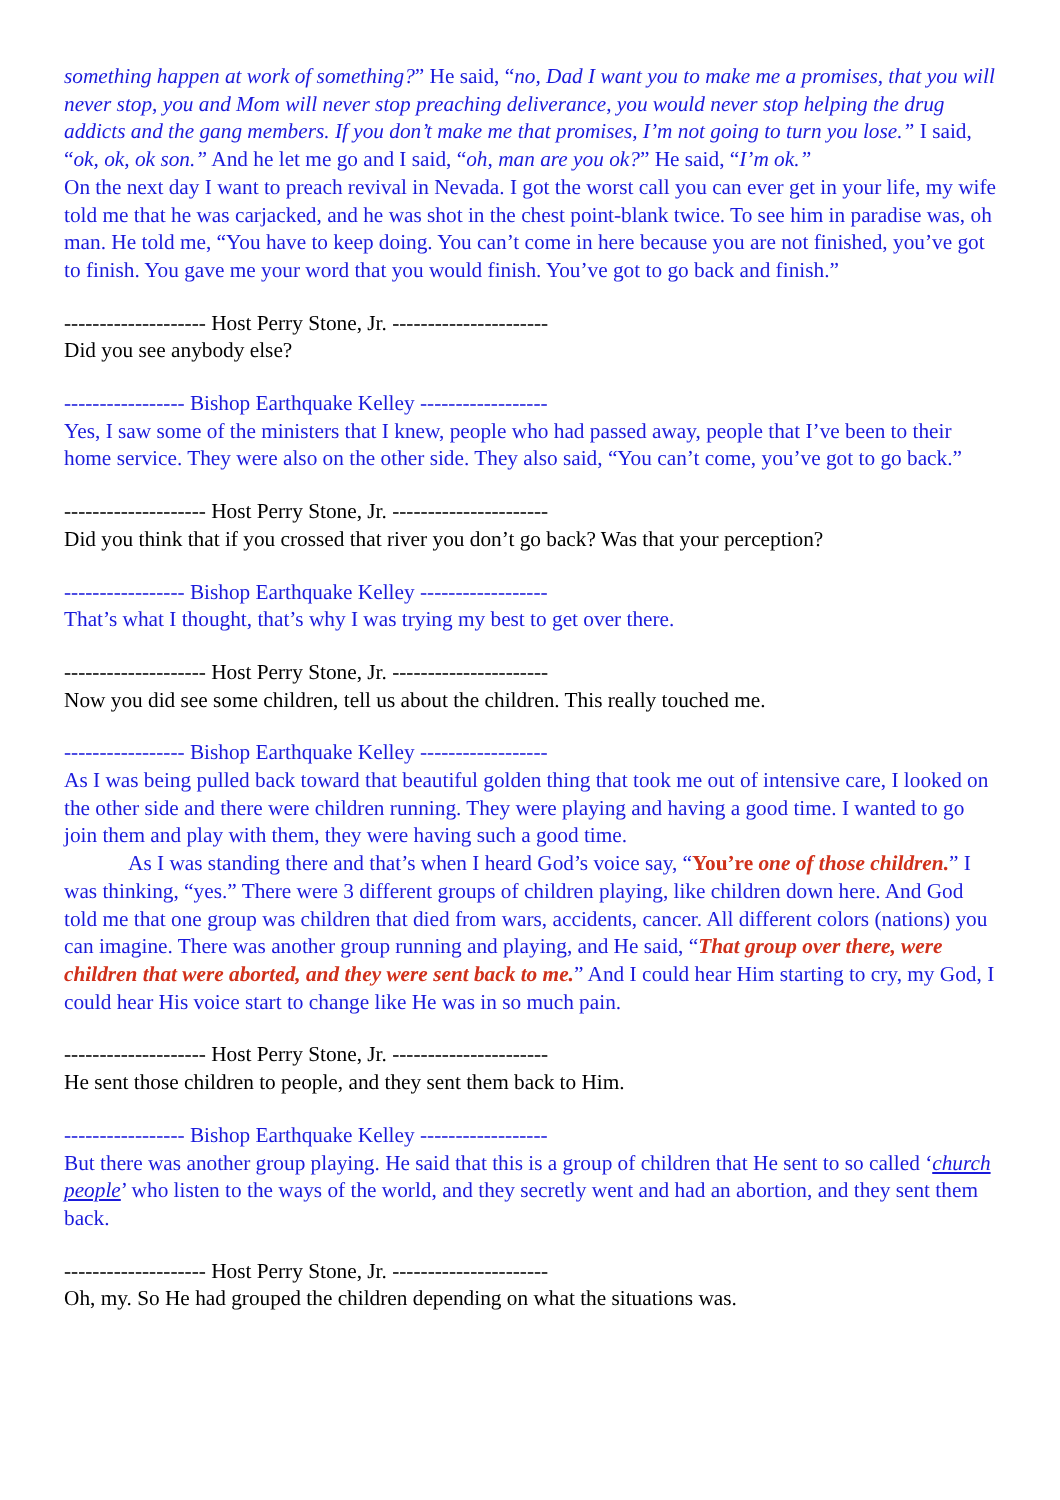something happen at work of something?” He said, “no, Dad I want you to make me a promises, that you will never stop, you and Mom will never stop preaching deliverance, you would never stop helping the drug addicts and the gang members. If you don’t make me that promises, I’m not going to turn you lose.” I said, “ok, ok, ok son.” And he let me go and I said, “oh, man are you ok?” He said, “I’m ok.”
On the next day I want to preach revival in Nevada. I got the worst call you can ever get in your life, my wife told me that he was carjacked, and he was shot in the chest point-blank twice. To see him in paradise was, oh man. He told me, “You have to keep doing. You can’t come in here because you are not finished, you’ve got to finish. You gave me your word that you would finish. You’ve got to go back and finish.”
-------------------- Host Perry Stone, Jr. ----------------------
Did you see anybody else?
----------------- Bishop Earthquake Kelley ------------------
Yes, I saw some of the ministers that I knew, people who had passed away, people that I’ve been to their home service. They were also on the other side. They also said, “You can’t come, you’ve got to go back.”
-------------------- Host Perry Stone, Jr. ----------------------
Did you think that if you crossed that river you don’t go back? Was that your perception?
----------------- Bishop Earthquake Kelley ------------------
That’s what I thought, that’s why I was trying my best to get over there.
-------------------- Host Perry Stone, Jr. ----------------------
Now you did see some children, tell us about the children. This really touched me.
----------------- Bishop Earthquake Kelley ------------------
As I was being pulled back toward that beautiful golden thing that took me out of intensive care, I looked on the other side and there were children running. They were playing and having a good time. I wanted to go join them and play with them, they were having such a good time.
As I was standing there and that’s when I heard God’s voice say, “You’re one of those children.” I was thinking, “yes.” There were 3 different groups of children playing, like children down here. And God told me that one group was children that died from wars, accidents, cancer. All different colors (nations) you can imagine. There was another group running and playing, and He said, “That group over there, were children that were aborted, and they were sent back to me.” And I could hear Him starting to cry, my God, I could hear His voice start to change like He was in so much pain.
-------------------- Host Perry Stone, Jr. ----------------------
He sent those children to people, and they sent them back to Him.
----------------- Bishop Earthquake Kelley ------------------
But there was another group playing. He said that this is a group of children that He sent to so called ‘church people’ who listen to the ways of the world, and they secretly went and had an abortion, and they sent them back.
-------------------- Host Perry Stone, Jr. ----------------------
Oh, my. So He had grouped the children depending on what the situations was.